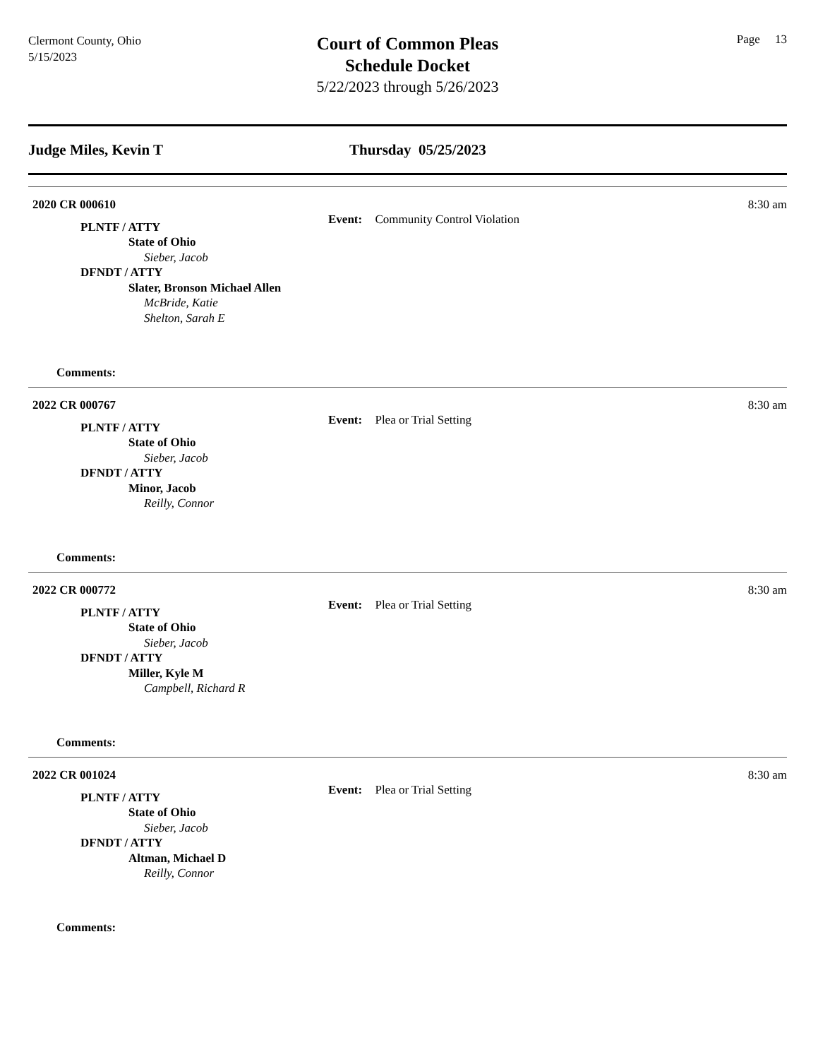Clermont County, Ohio
5/15/2023
Court of Common Pleas
Schedule Docket
5/22/2023 through 5/26/2023
Page 13
Judge Miles, Kevin T Thursday 05/25/2023
2020 CR 000610
8:30 am
Event: Community Control Violation
PLNTF / ATTY
State of Ohio
Sieber, Jacob
DFNDT / ATTY
Slater, Bronson Michael Allen
McBride, Katie
Shelton, Sarah E
Comments:
2022 CR 000767
8:30 am
Event: Plea or Trial Setting
PLNTF / ATTY
State of Ohio
Sieber, Jacob
DFNDT / ATTY
Minor, Jacob
Reilly, Connor
Comments:
2022 CR 000772
8:30 am
Event: Plea or Trial Setting
PLNTF / ATTY
State of Ohio
Sieber, Jacob
DFNDT / ATTY
Miller, Kyle M
Campbell, Richard R
Comments:
2022 CR 001024
8:30 am
Event: Plea or Trial Setting
PLNTF / ATTY
State of Ohio
Sieber, Jacob
DFNDT / ATTY
Altman, Michael D
Reilly, Connor
Comments: